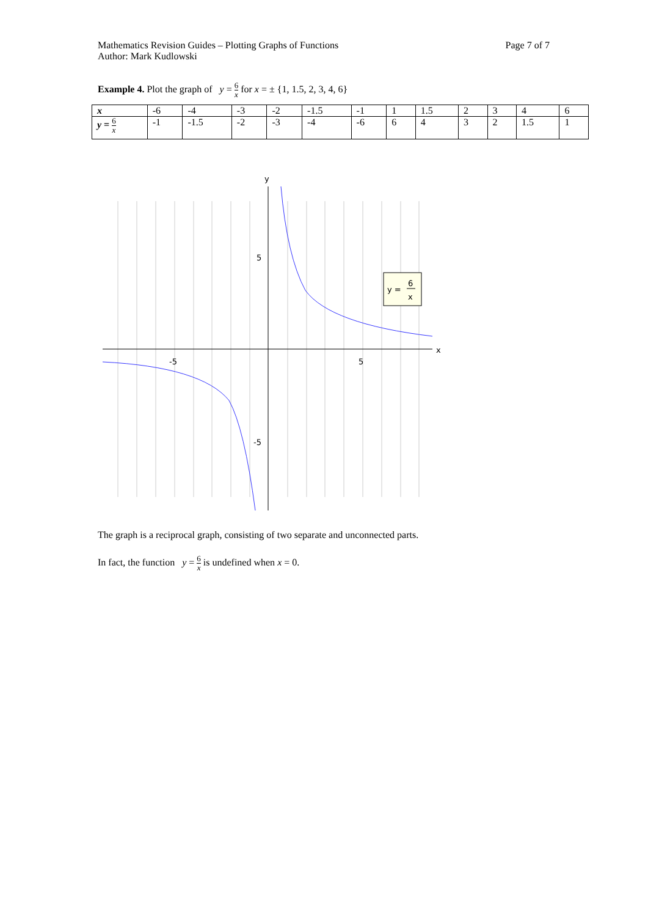Mathematics Revision Guides – Plotting Graphs of Functions
Author: Mark Kudlowski
Page 7 of 7
Example 4. Plot the graph of y = 6 x for x = ± {1, 1.5, 2, 3, 4, 6}
| x | -6 | -4 | -3 | -2 | -1.5 | -1 | 1 | 1.5 | 2 | 3 | 4 | 6 |
| y = 6 x | -1 | -1.5 | -2 | -3 | -4 | -6 | 6 | 4 | 3 | 2 | 1.5 | 1 |
y
x
-5
5
5
-5
y =
6
x
The graph is a reciprocal graph, consisting of two separate and unconnected parts.
In fact, the function y = 6 x is undefined when x = 0.